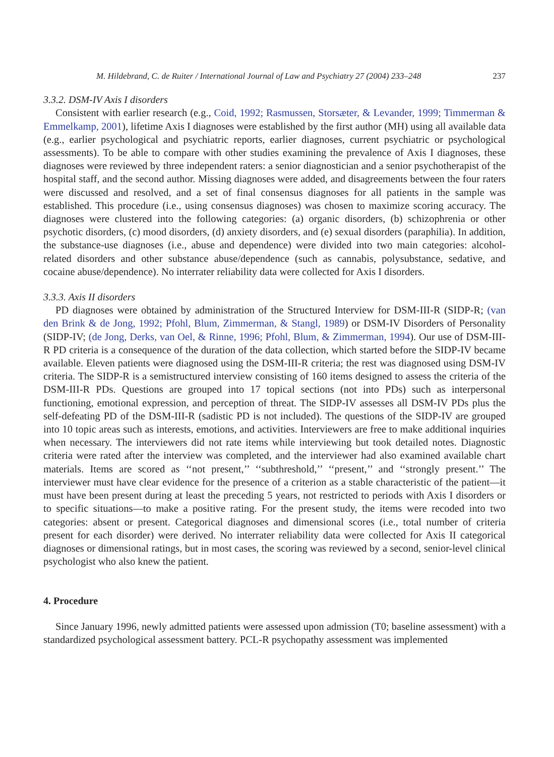M. Hildebrand, C. de Ruiter / International Journal of Law and Psychiatry 27 (2004) 233–248 237
3.3.2. DSM-IV Axis I disorders
Consistent with earlier research (e.g., Coid, 1992; Rasmussen, Storsæter, & Levander, 1999; Timmerman & Emmelkamp, 2001), lifetime Axis I diagnoses were established by the first author (MH) using all available data (e.g., earlier psychological and psychiatric reports, earlier diagnoses, current psychiatric or psychological assessments). To be able to compare with other studies examining the prevalence of Axis I diagnoses, these diagnoses were reviewed by three independent raters: a senior diagnostician and a senior psychotherapist of the hospital staff, and the second author. Missing diagnoses were added, and disagreements between the four raters were discussed and resolved, and a set of final consensus diagnoses for all patients in the sample was established. This procedure (i.e., using consensus diagnoses) was chosen to maximize scoring accuracy. The diagnoses were clustered into the following categories: (a) organic disorders, (b) schizophrenia or other psychotic disorders, (c) mood disorders, (d) anxiety disorders, and (e) sexual disorders (paraphilia). In addition, the substance-use diagnoses (i.e., abuse and dependence) were divided into two main categories: alcohol-related disorders and other substance abuse/dependence (such as cannabis, polysubstance, sedative, and cocaine abuse/dependence). No interrater reliability data were collected for Axis I disorders.
3.3.3. Axis II disorders
PD diagnoses were obtained by administration of the Structured Interview for DSM-III-R (SIDP-R; (van den Brink & de Jong, 1992; Pfohl, Blum, Zimmerman, & Stangl, 1989) or DSM-IV Disorders of Personality (SIDP-IV; (de Jong, Derks, van Oel, & Rinne, 1996; Pfohl, Blum, & Zimmerman, 1994). Our use of DSM-III-R PD criteria is a consequence of the duration of the data collection, which started before the SIDP-IV became available. Eleven patients were diagnosed using the DSM-III-R criteria; the rest was diagnosed using DSM-IV criteria. The SIDP-R is a semistructured interview consisting of 160 items designed to assess the criteria of the DSM-III-R PDs. Questions are grouped into 17 topical sections (not into PDs) such as interpersonal functioning, emotional expression, and perception of threat. The SIDP-IV assesses all DSM-IV PDs plus the self-defeating PD of the DSM-III-R (sadistic PD is not included). The questions of the SIDP-IV are grouped into 10 topic areas such as interests, emotions, and activities. Interviewers are free to make additional inquiries when necessary. The interviewers did not rate items while interviewing but took detailed notes. Diagnostic criteria were rated after the interview was completed, and the interviewer had also examined available chart materials. Items are scored as ‘‘not present,’’ ‘‘subthreshold,’’ ‘‘present,’’ and ‘‘strongly present.’’ The interviewer must have clear evidence for the presence of a criterion as a stable characteristic of the patient—it must have been present during at least the preceding 5 years, not restricted to periods with Axis I disorders or to specific situations—to make a positive rating. For the present study, the items were recoded into two categories: absent or present. Categorical diagnoses and dimensional scores (i.e., total number of criteria present for each disorder) were derived. No interrater reliability data were collected for Axis II categorical diagnoses or dimensional ratings, but in most cases, the scoring was reviewed by a second, senior-level clinical psychologist who also knew the patient.
4. Procedure
Since January 1996, newly admitted patients were assessed upon admission (T0; baseline assessment) with a standardized psychological assessment battery. PCL-R psychopathy assessment was implemented